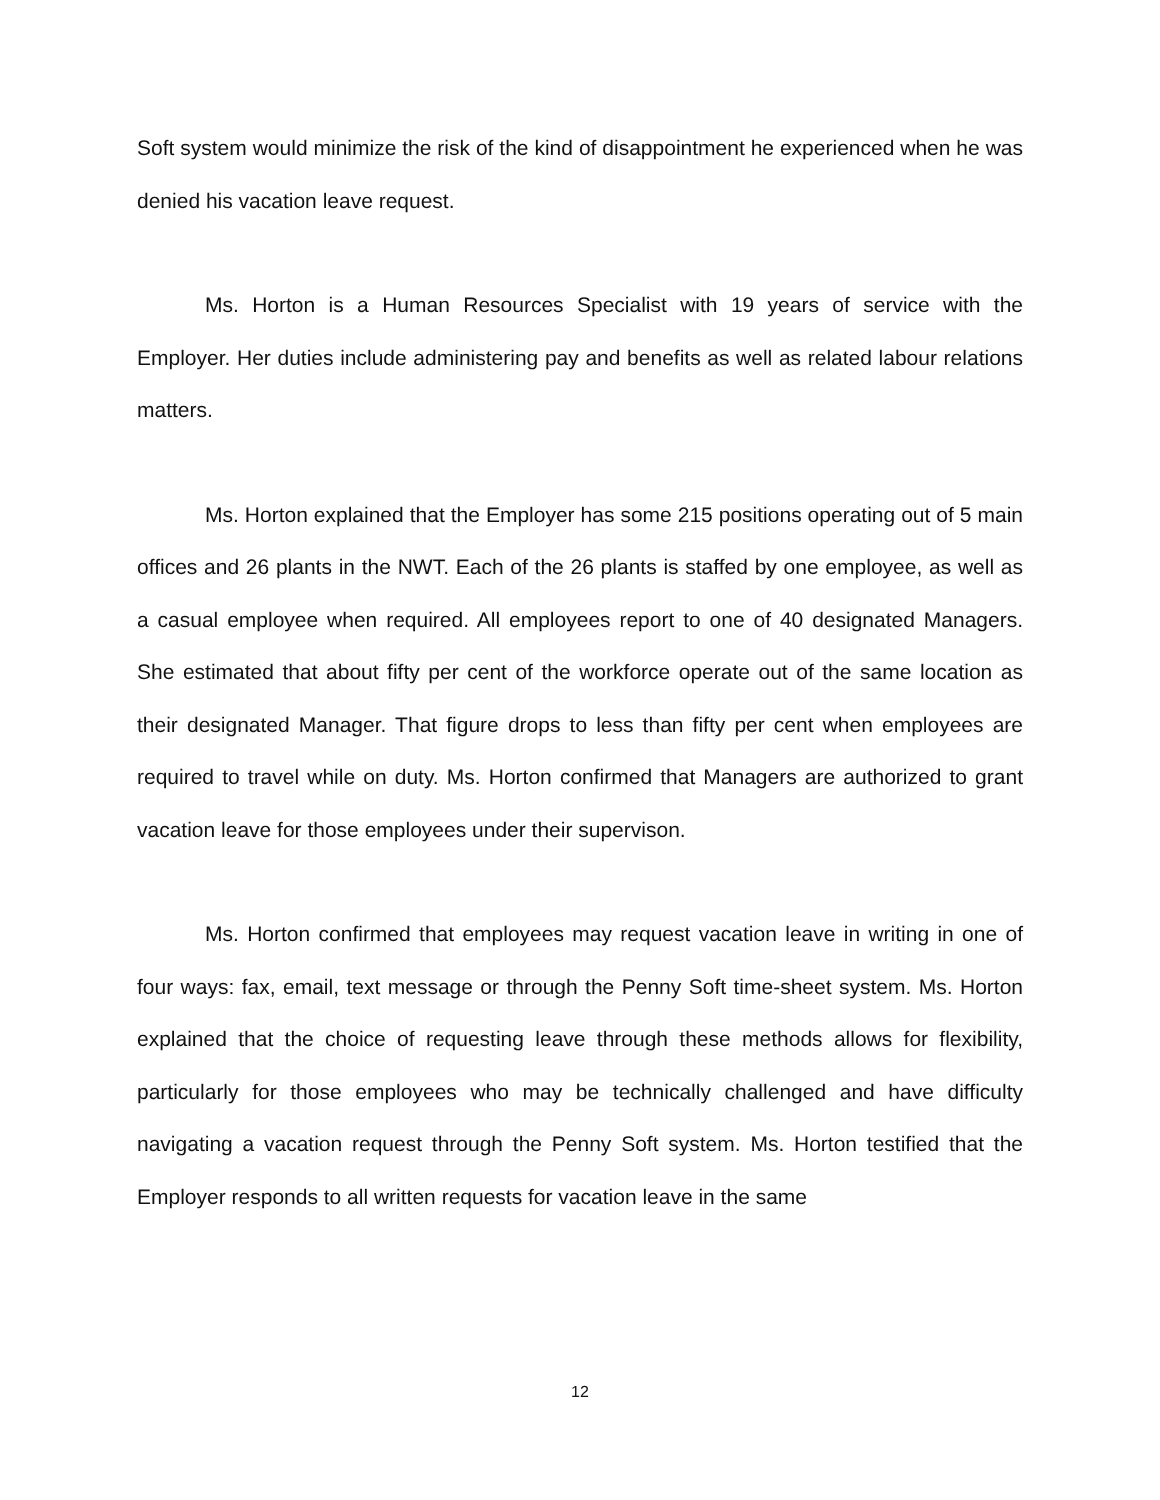Soft system would minimize the risk of the kind of disappointment he experienced when he was denied his vacation leave request.
Ms. Horton is a Human Resources Specialist with 19 years of service with the Employer. Her duties include administering pay and benefits as well as related labour relations matters.
Ms. Horton explained that the Employer has some 215 positions operating out of 5 main offices and 26 plants in the NWT. Each of the 26 plants is staffed by one employee, as well as a casual employee when required. All employees report to one of 40 designated Managers. She estimated that about fifty per cent of the workforce operate out of the same location as their designated Manager. That figure drops to less than fifty per cent when employees are required to travel while on duty. Ms. Horton confirmed that Managers are authorized to grant vacation leave for those employees under their supervison.
Ms. Horton confirmed that employees may request vacation leave in writing in one of four ways: fax, email, text message or through the Penny Soft time-sheet system. Ms. Horton explained that the choice of requesting leave through these methods allows for flexibility, particularly for those employees who may be technically challenged and have difficulty navigating a vacation request through the Penny Soft system. Ms. Horton testified that the Employer responds to all written requests for vacation leave in the same
12